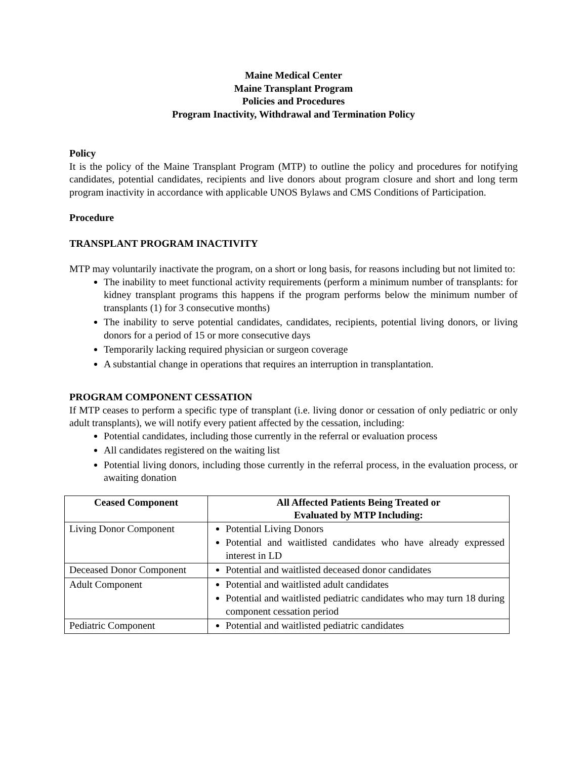Maine Medical Center
Maine Transplant Program
Policies and Procedures
Program Inactivity, Withdrawal and Termination Policy
Policy
It is the policy of the Maine Transplant Program (MTP) to outline the policy and procedures for notifying candidates, potential candidates, recipients and live donors about program closure and short and long term program inactivity in accordance with applicable UNOS Bylaws and CMS Conditions of Participation.
Procedure
TRANSPLANT PROGRAM INACTIVITY
MTP may voluntarily inactivate the program, on a short or long basis, for reasons including but not limited to:
The inability to meet functional activity requirements (perform a minimum number of transplants: for kidney transplant programs this happens if the program performs below the minimum number of transplants (1) for 3 consecutive months)
The inability to serve potential candidates, candidates, recipients, potential living donors, or living donors for a period of 15 or more consecutive days
Temporarily lacking required physician or surgeon coverage
A substantial change in operations that requires an interruption in transplantation.
PROGRAM COMPONENT CESSATION
If MTP ceases to perform a specific type of transplant (i.e. living donor or cessation of only pediatric or only adult transplants), we will notify every patient affected by the cessation, including:
Potential candidates, including those currently in the referral or evaluation process
All candidates registered on the waiting list
Potential living donors, including those currently in the referral process, in the evaluation process, or awaiting donation
| Ceased Component | All Affected Patients Being Treated or Evaluated by MTP Including: |
| --- | --- |
| Living Donor Component | Potential Living Donors Potential and waitlisted candidates who have already expressed interest in LD |
| Deceased Donor Component | Potential and waitlisted deceased donor candidates |
| Adult Component | Potential and waitlisted adult candidates Potential and waitlisted pediatric candidates who may turn 18 during component cessation period |
| Pediatric Component | Potential and waitlisted pediatric candidates |